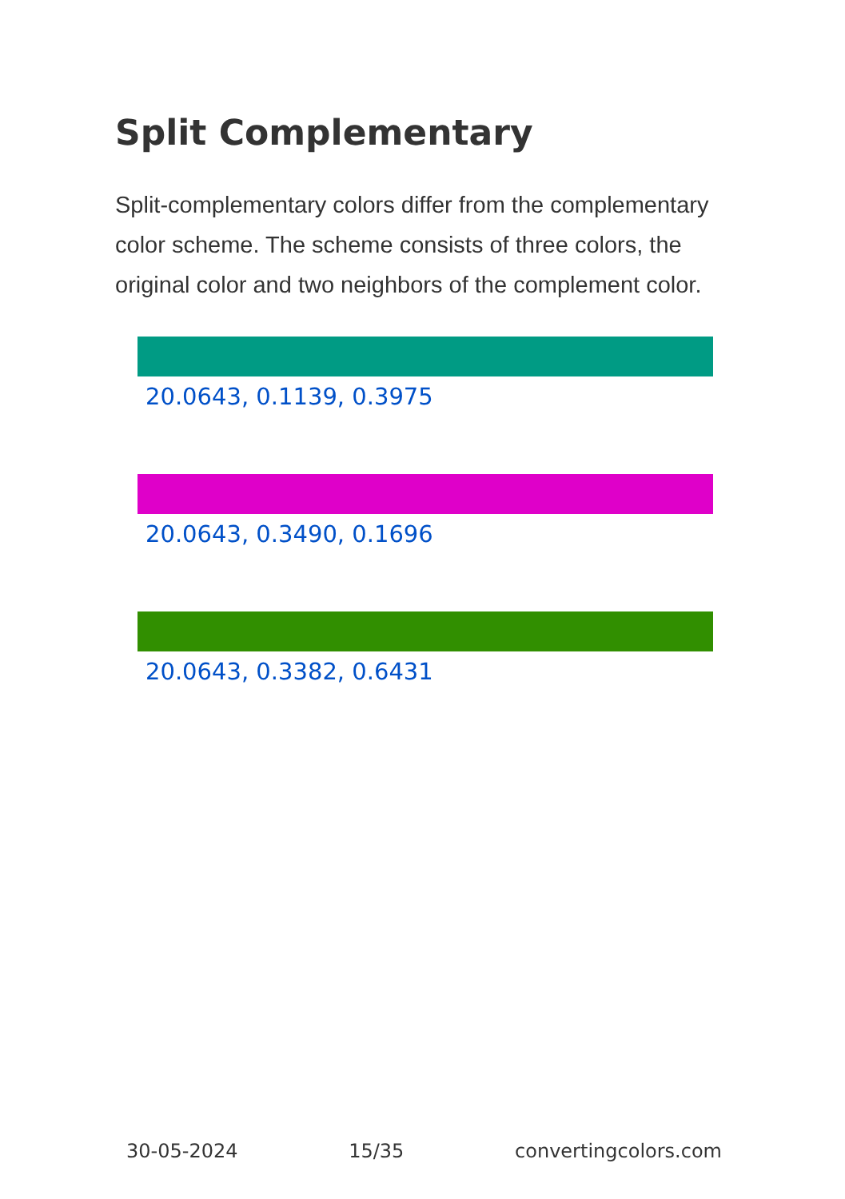Split Complementary
Split-complementary colors differ from the complementary color scheme. The scheme consists of three colors, the original color and two neighbors of the complement color.
20.0643, 0.1139, 0.3975
20.0643, 0.3490, 0.1696
20.0643, 0.3382, 0.6431
30-05-2024 15/35 convertingcolors.com